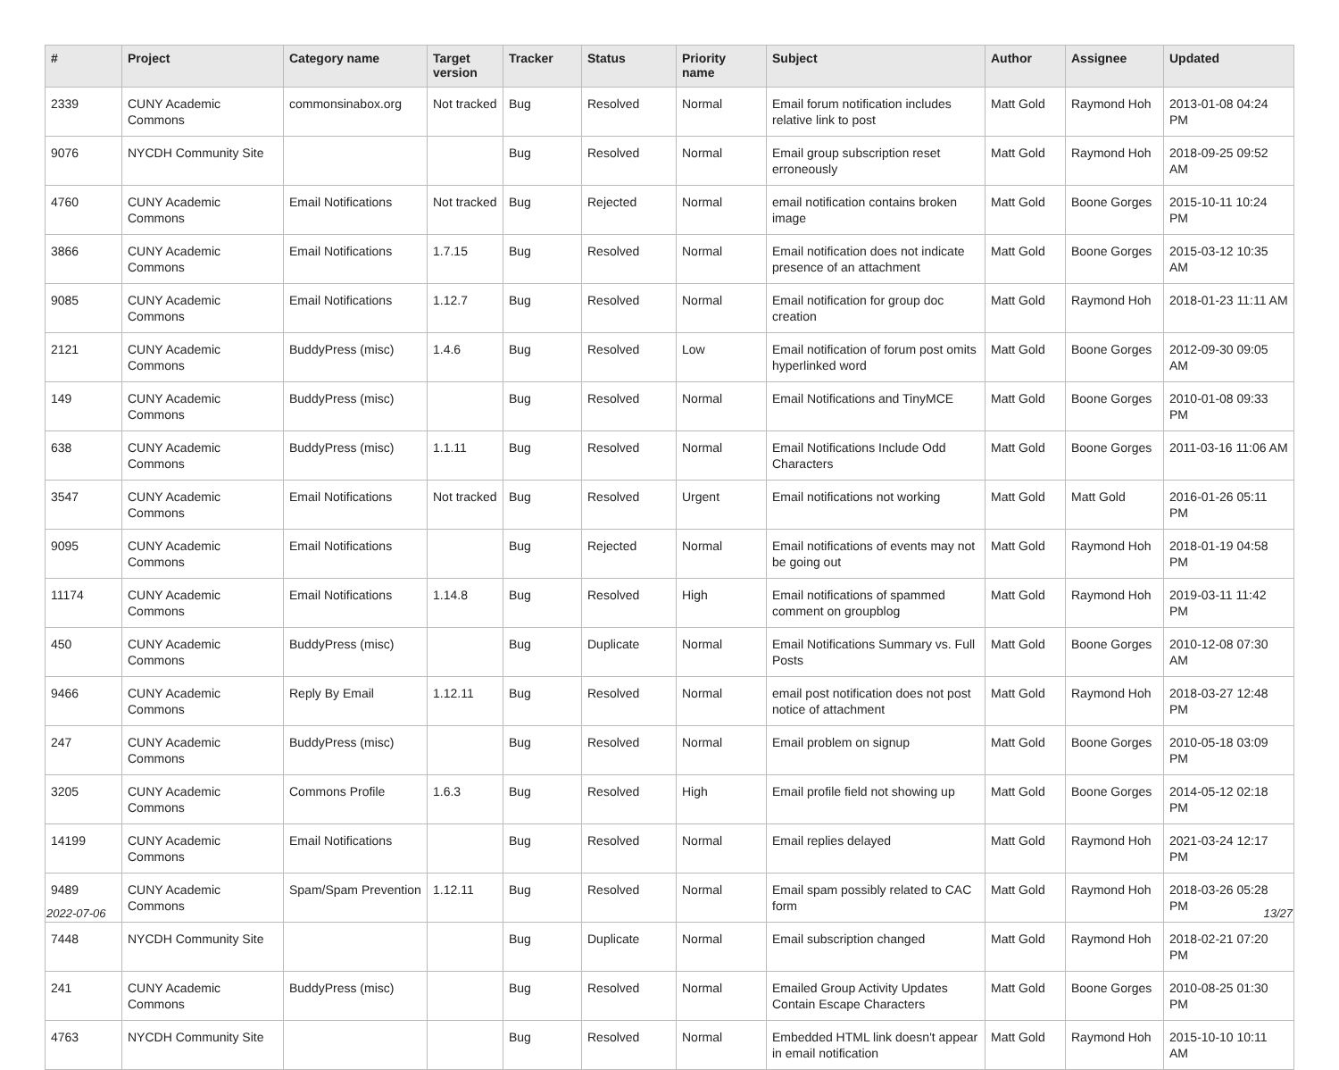| # | Project | Category name | Target version | Tracker | Status | Priority name | Subject | Author | Assignee | Updated |
| --- | --- | --- | --- | --- | --- | --- | --- | --- | --- | --- |
| 2339 | CUNY Academic Commons | commonsinabox.org | Not tracked | Bug | Resolved | Normal | Email forum notification includes relative link to post | Matt Gold | Raymond Hoh | 2013-01-08 04:24 PM |
| 9076 | NYCDH Community Site | | | Bug | Resolved | Normal | Email group subscription reset erroneously | Matt Gold | Raymond Hoh | 2018-09-25 09:52 AM |
| 4760 | CUNY Academic Commons | Email Notifications | Not tracked | Bug | Rejected | Normal | email notification contains broken image | Matt Gold | Boone Gorges | 2015-10-11 10:24 PM |
| 3866 | CUNY Academic Commons | Email Notifications | 1.7.15 | Bug | Resolved | Normal | Email notification does not indicate presence of an attachment | Matt Gold | Boone Gorges | 2015-03-12 10:35 AM |
| 9085 | CUNY Academic Commons | Email Notifications | 1.12.7 | Bug | Resolved | Normal | Email notification for group doc creation | Matt Gold | Raymond Hoh | 2018-01-23 11:11 AM |
| 2121 | CUNY Academic Commons | BuddyPress (misc) | 1.4.6 | Bug | Resolved | Low | Email notification of forum post omits hyperlinked word | Matt Gold | Boone Gorges | 2012-09-30 09:05 AM |
| 149 | CUNY Academic Commons | BuddyPress (misc) | | Bug | Resolved | Normal | Email Notifications and TinyMCE | Matt Gold | Boone Gorges | 2010-01-08 09:33 PM |
| 638 | CUNY Academic Commons | BuddyPress (misc) | 1.1.11 | Bug | Resolved | Normal | Email Notifications Include Odd Characters | Matt Gold | Boone Gorges | 2011-03-16 11:06 AM |
| 3547 | CUNY Academic Commons | Email Notifications | Not tracked | Bug | Resolved | Urgent | Email notifications not working | Matt Gold | Matt Gold | 2016-01-26 05:11 PM |
| 9095 | CUNY Academic Commons | Email Notifications | | Bug | Rejected | Normal | Email notifications of events may not be going out | Matt Gold | Raymond Hoh | 2018-01-19 04:58 PM |
| 11174 | CUNY Academic Commons | Email Notifications | 1.14.8 | Bug | Resolved | High | Email notifications of spammed comment on groupblog | Matt Gold | Raymond Hoh | 2019-03-11 11:42 PM |
| 450 | CUNY Academic Commons | BuddyPress (misc) | | Bug | Duplicate | Normal | Email Notifications Summary vs. Full Posts | Matt Gold | Boone Gorges | 2010-12-08 07:30 AM |
| 9466 | CUNY Academic Commons | Reply By Email | 1.12.11 | Bug | Resolved | Normal | email post notification does not post notice of attachment | Matt Gold | Raymond Hoh | 2018-03-27 12:48 PM |
| 247 | CUNY Academic Commons | BuddyPress (misc) | | Bug | Resolved | Normal | Email problem on signup | Matt Gold | Boone Gorges | 2010-05-18 03:09 PM |
| 3205 | CUNY Academic Commons | Commons Profile | 1.6.3 | Bug | Resolved | High | Email profile field not showing up | Matt Gold | Boone Gorges | 2014-05-12 02:18 PM |
| 14199 | CUNY Academic Commons | Email Notifications | | Bug | Resolved | Normal | Email replies delayed | Matt Gold | Raymond Hoh | 2021-03-24 12:17 PM |
| 9489 | CUNY Academic Commons | Spam/Spam Prevention | 1.12.11 | Bug | Resolved | Normal | Email spam possibly related to CAC form | Matt Gold | Raymond Hoh | 2018-03-26 05:28 PM |
| 7448 | NYCDH Community Site | | | Bug | Duplicate | Normal | Email subscription changed | Matt Gold | Raymond Hoh | 2018-02-21 07:20 PM |
| 241 | CUNY Academic Commons | BuddyPress (misc) | | Bug | Resolved | Normal | Emailed Group Activity Updates Contain Escape Characters | Matt Gold | Boone Gorges | 2010-08-25 01:30 PM |
| 4763 | NYCDH Community Site | | | Bug | Resolved | Normal | Embedded HTML link doesn't appear in email notification | Matt Gold | Raymond Hoh | 2015-10-10 10:11 AM |
2022-07-06 13/27